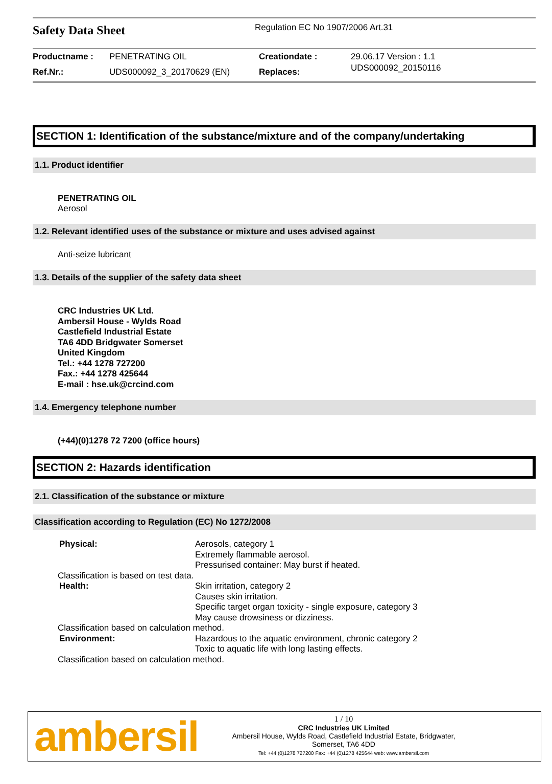Safety Data Sheet
Regulation EC No 1907/2006 Art.31
| Productname : | PENETRATING OIL | Creationdate : | 29.06.17 Version : 1.1 |
| Ref.Nr.: | UDS000092_3_20170629 (EN) | Replaces: | UDS000092_20150116 |
SECTION 1: Identification of the substance/mixture and of the company/undertaking
1.1. Product identifier
PENETRATING OIL
Aerosol
1.2. Relevant identified uses of the substance or mixture and uses advised against
Anti-seize lubricant
1.3. Details of the supplier of the safety data sheet
CRC Industries UK Ltd.
Ambersil House - Wylds Road
Castlefield Industrial Estate
TA6 4DD Bridgwater Somerset
United Kingdom
Tel.: +44 1278 727200
Fax.: +44 1278 425644
E-mail : hse.uk@crcind.com
1.4. Emergency telephone number
(+44)(0)1278 72 7200 (office hours)
SECTION 2: Hazards identification
2.1. Classification of the substance or mixture
Classification according to Regulation (EC) No 1272/2008
| Physical: | Aerosols, category 1 Extremely flammable aerosol. Pressurised container: May burst if heated. |
| Classification is based on test data. | |
| Health: | Skin irritation, category 2 Causes skin irritation. Specific target organ toxicity - single exposure, category 3 May cause drowsiness or dizziness. |
| Classification based on calculation method. | |
| Environment: | Hazardous to the aquatic environment, chronic category 2 Toxic to aquatic life with long lasting effects. |
| Classification based on calculation method. | |
ambersil
1 / 10
CRC Industries UK Limited
Ambersil House, Wylds Road, Castlefield Industrial Estate, Bridgwater,
Somerset, TA6 4DD
Tel: +44 (0)1278 727200 Fax: +44 (0)1278 425644 web: www.ambersil.com